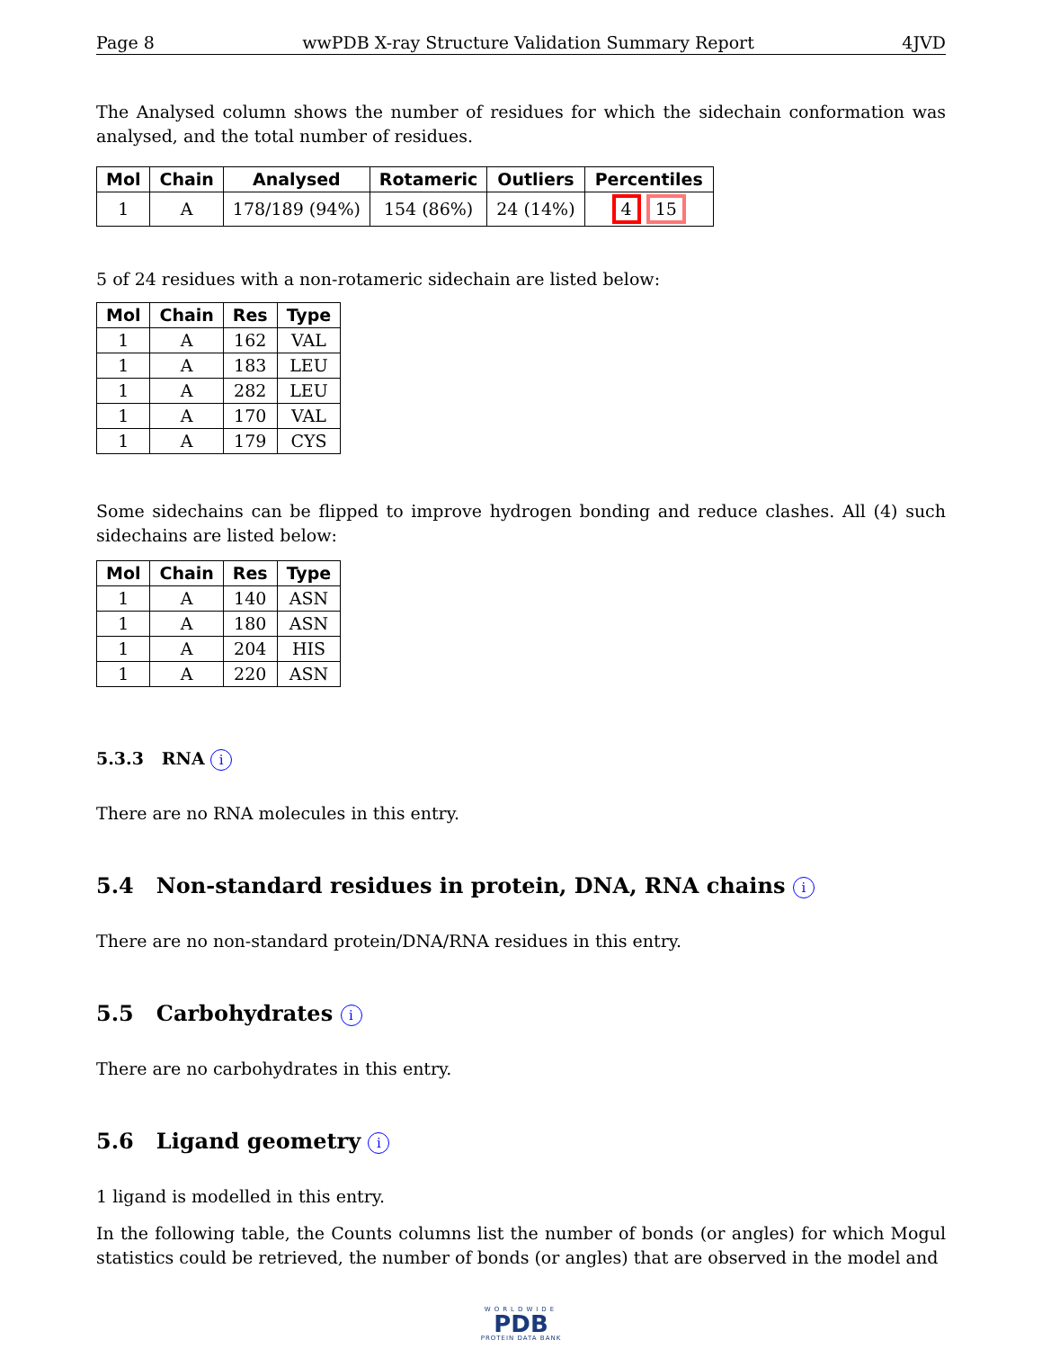Page 8 wwPDB X-ray Structure Validation Summary Report 4JVD
The Analysed column shows the number of residues for which the sidechain conformation was analysed, and the total number of residues.
| Mol | Chain | Analysed | Rotameric | Outliers | Percentiles |
| --- | --- | --- | --- | --- | --- |
| 1 | A | 178/189 (94%) | 154 (86%) | 24 (14%) | 4 15 |
5 of 24 residues with a non-rotameric sidechain are listed below:
| Mol | Chain | Res | Type |
| --- | --- | --- | --- |
| 1 | A | 162 | VAL |
| 1 | A | 183 | LEU |
| 1 | A | 282 | LEU |
| 1 | A | 170 | VAL |
| 1 | A | 179 | CYS |
Some sidechains can be flipped to improve hydrogen bonding and reduce clashes. All (4) such sidechains are listed below:
| Mol | Chain | Res | Type |
| --- | --- | --- | --- |
| 1 | A | 140 | ASN |
| 1 | A | 180 | ASN |
| 1 | A | 204 | HIS |
| 1 | A | 220 | ASN |
5.3.3 RNA i
There are no RNA molecules in this entry.
5.4 Non-standard residues in protein, DNA, RNA chains i
There are no non-standard protein/DNA/RNA residues in this entry.
5.5 Carbohydrates i
There are no carbohydrates in this entry.
5.6 Ligand geometry i
1 ligand is modelled in this entry.
In the following table, the Counts columns list the number of bonds (or angles) for which Mogul statistics could be retrieved, the number of bonds (or angles) that are observed in the model and
WORLDWIDE
PDB
PROTEIN DATA BANK